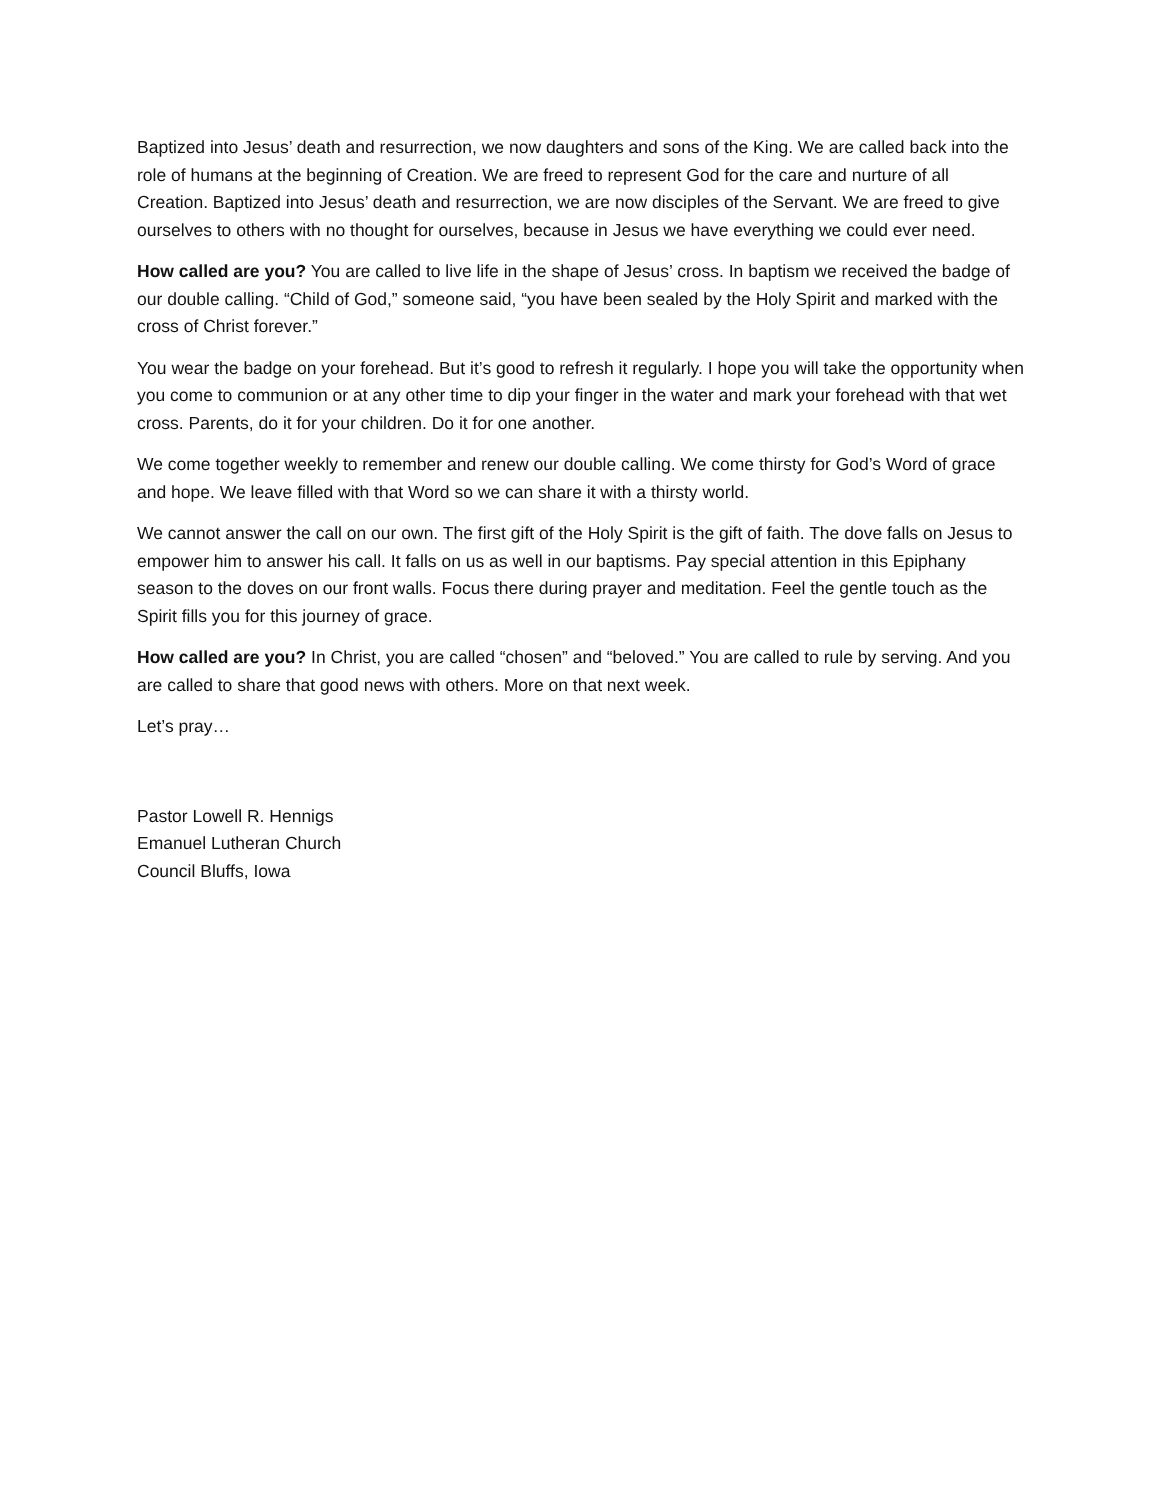Baptized into Jesus’ death and resurrection, we now daughters and sons of the King. We are called back into the role of humans at the beginning of Creation. We are freed to represent God for the care and nurture of all Creation. Baptized into Jesus’ death and resurrection, we are now disciples of the Servant. We are freed to give ourselves to others with no thought for ourselves, because in Jesus we have everything we could ever need.
How called are you? You are called to live life in the shape of Jesus’ cross. In baptism we received the badge of our double calling. “Child of God,” someone said, “you have been sealed by the Holy Spirit and marked with the cross of Christ forever.”
You wear the badge on your forehead. But it’s good to refresh it regularly. I hope you will take the opportunity when you come to communion or at any other time to dip your finger in the water and mark your forehead with that wet cross. Parents, do it for your children. Do it for one another.
We come together weekly to remember and renew our double calling. We come thirsty for God’s Word of grace and hope. We leave filled with that Word so we can share it with a thirsty world.
We cannot answer the call on our own. The first gift of the Holy Spirit is the gift of faith. The dove falls on Jesus to empower him to answer his call. It falls on us as well in our baptisms. Pay special attention in this Epiphany season to the doves on our front walls. Focus there during prayer and meditation. Feel the gentle touch as the Spirit fills you for this journey of grace.
How called are you? In Christ, you are called “chosen” and “beloved.” You are called to rule by serving. And you are called to share that good news with others. More on that next week.
Let’s pray…
Pastor Lowell R. Hennigs
Emanuel Lutheran Church
Council Bluffs, Iowa